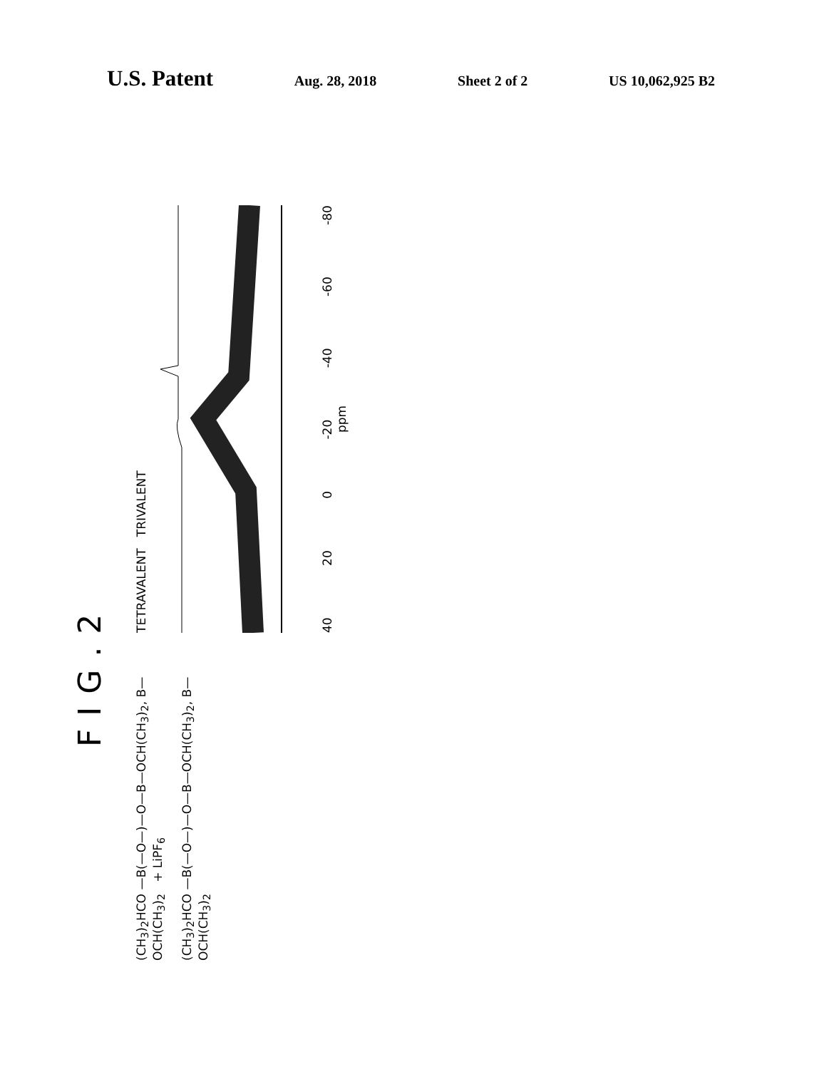U.S. Patent Aug. 28, 2018 Sheet 2 of 2 US 10,062,925 B2
FIG.2
(CH<sub>3</sub>)<sub>2</sub>HCO —B(—O—)—O—B—OCH(CH<sub>3</sub>)<sub>2</sub>, B—OCH(CH<sub>3</sub>)<sub>2</sub> + LiPF<sub>6</sub>
(CH<sub>3</sub>)<sub>2</sub>HCO —B(—O—)—O—B—OCH(CH<sub>3</sub>)<sub>2</sub>, B—OCH(CH<sub>3</sub>)<sub>2</sub>
TETRAVALENT TRIVALENT
40 20 0 -20 -40 -60 -80
ppm